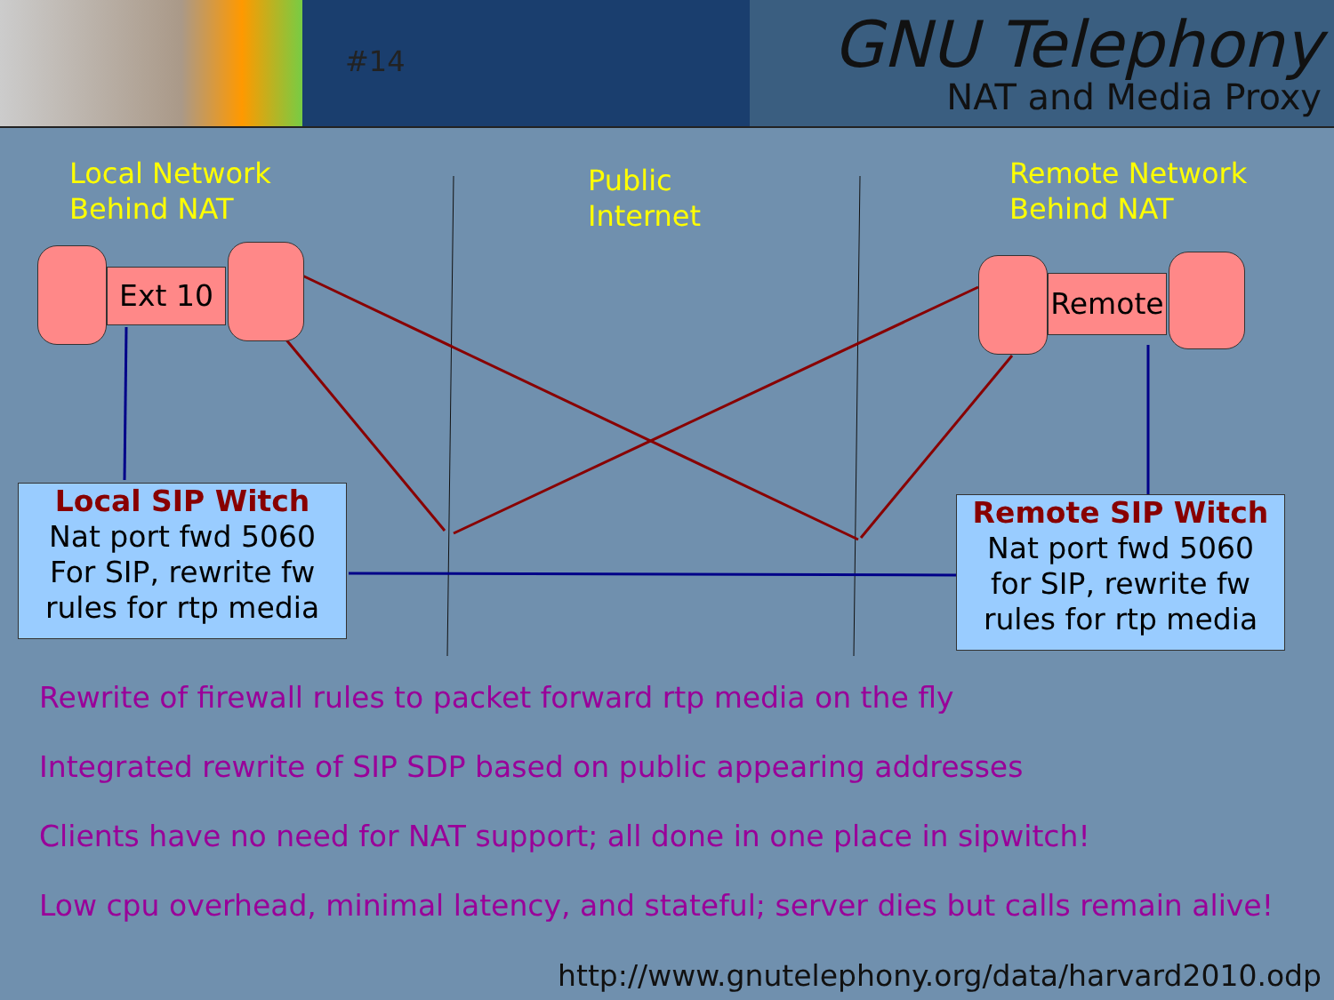#14
GNU Telephony
NAT and Media Proxy
Local Network
Behind NAT
Public
Internet
Remote Network
Behind NAT
Ext 10 Remote
Local SIP Witch
Nat port fwd 5060
For SIP, rewrite fw
rules for rtp media
Remote SIP Witch
Nat port fwd 5060
for SIP, rewrite fw
rules for rtp media
Rewrite of firewall rules to packet forward rtp media on the fly
Integrated rewrite of SIP SDP based on public appearing addresses
Clients have no need for NAT support; all done in one place in sipwitch!
Low cpu overhead, minimal latency, and stateful; server dies but calls remain alive!
http://www.gnutelephony.org/data/harvard2010.odp